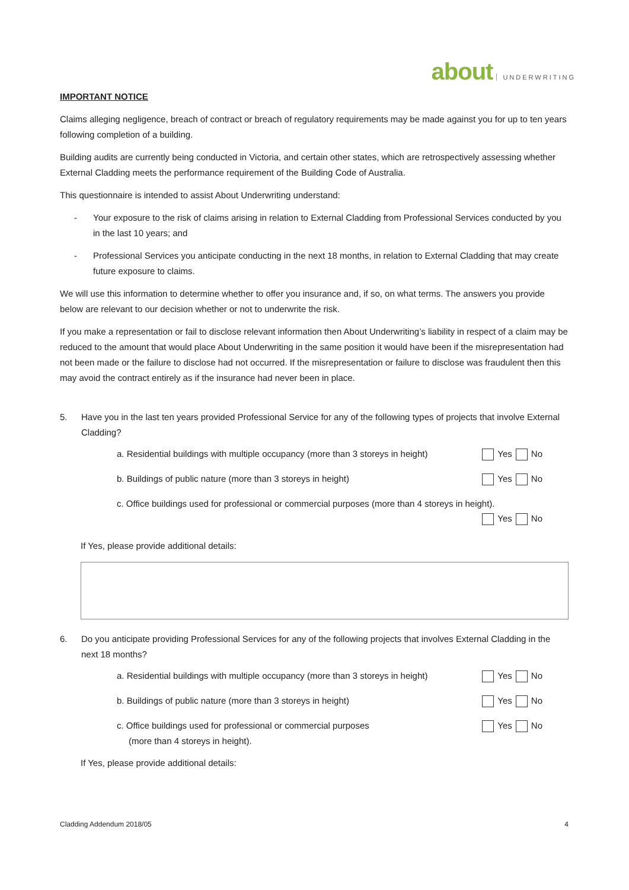about UNDERWRITING
IMPORTANT NOTICE
Claims alleging negligence, breach of contract or breach of regulatory requirements may be made against you for up to ten years following completion of a building.
Building audits are currently being conducted in Victoria, and certain other states, which are retrospectively assessing whether External Cladding meets the performance requirement of the Building Code of Australia.
This questionnaire is intended to assist About Underwriting understand:
- Your exposure to the risk of claims arising in relation to External Cladding from Professional Services conducted by you in the last 10 years; and
- Professional Services you anticipate conducting in the next 18 months, in relation to External Cladding that may create future exposure to claims.
We will use this information to determine whether to offer you insurance and, if so, on what terms. The answers you provide below are relevant to our decision whether or not to underwrite the risk.
If you make a representation or fail to disclose relevant information then About Underwriting’s liability in respect of a claim may be reduced to the amount that would place About Underwriting in the same position it would have been if the misrepresentation had not been made or the failure to disclose had not occurred. If the misrepresentation or failure to disclose was fraudulent then this may avoid the contract entirely as if the insurance had never been in place.
5. Have you in the last ten years provided Professional Service for any of the following types of projects that involve External Cladding?
a. Residential buildings with multiple occupancy (more than 3 storeys in height) Yes No
b. Buildings of public nature (more than 3 storeys in height) Yes No
c. Office buildings used for professional or commercial purposes (more than 4 storeys in height).
Yes No
If Yes, please provide additional details:
6. Do you anticipate providing Professional Services for any of the following projects that involves External Cladding in the next 18 months?
a. Residential buildings with multiple occupancy (more than 3 storeys in height) Yes No
b. Buildings of public nature (more than 3 storeys in height) Yes No
c. Office buildings used for professional or commercial purposes
(more than 4 storeys in height). Yes No
If Yes, please provide additional details:
Cladding Addendum 2018/05 4